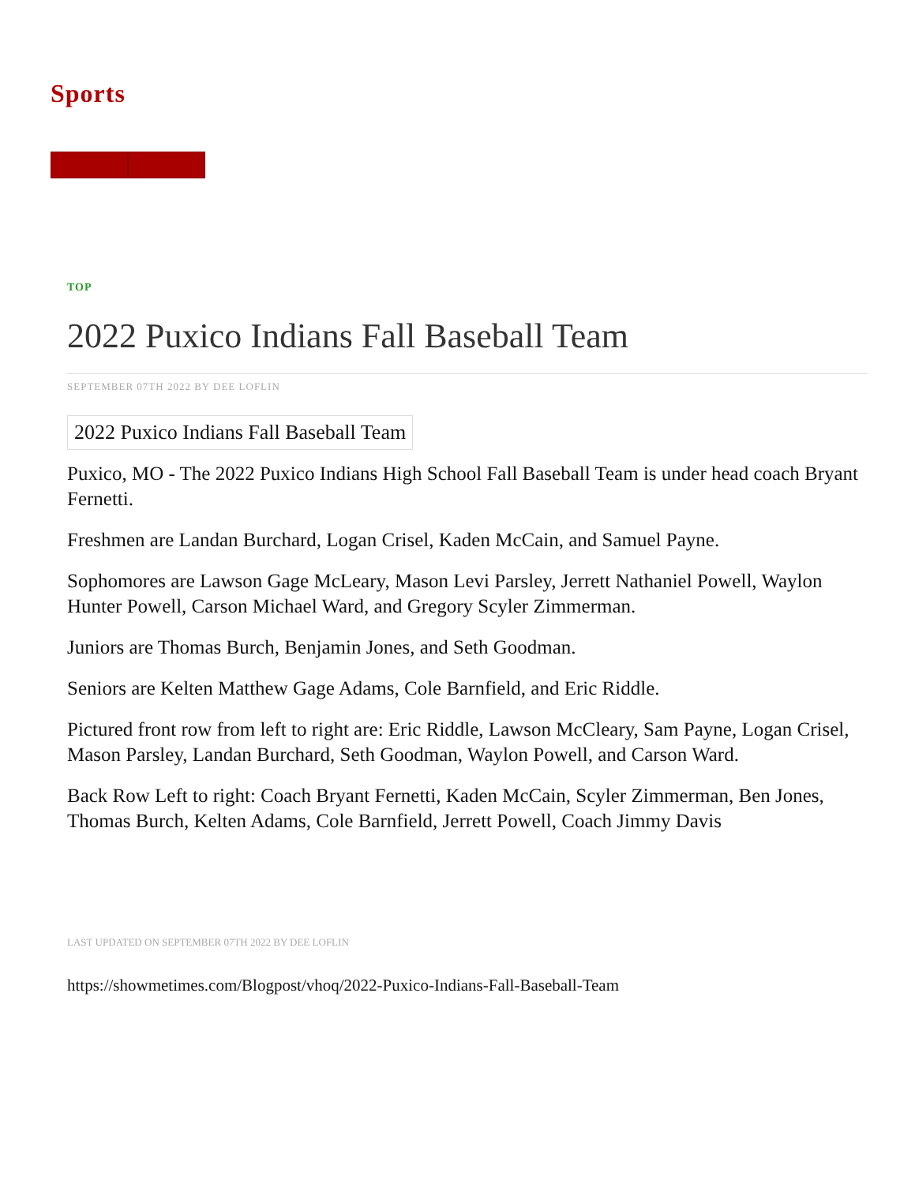Sports
TOP
2022 Puxico Indians Fall Baseball Team
SEPTEMBER 07TH 2022 BY DEE LOFLIN
2022 Puxico Indians Fall Baseball Team
Puxico, MO - The 2022 Puxico Indians High School Fall Baseball Team is under head coach Bryant Fernetti.
Freshmen are Landan Burchard, Logan Crisel, Kaden McCain, and Samuel Payne.
Sophomores are Lawson Gage McLeary, Mason Levi Parsley, Jerrett Nathaniel Powell, Waylon Hunter Powell, Carson Michael Ward, and Gregory Scyler Zimmerman.
Juniors are Thomas Burch, Benjamin Jones, and Seth Goodman.
Seniors are Kelten Matthew Gage Adams, Cole Barnfield, and Eric Riddle.
Pictured front row from left to right are: Eric Riddle, Lawson McCleary, Sam Payne, Logan Crisel, Mason Parsley, Landan Burchard, Seth Goodman, Waylon Powell, and Carson Ward.
Back Row Left to right: Coach Bryant Fernetti, Kaden McCain, Scyler Zimmerman, Ben Jones, Thomas Burch, Kelten Adams, Cole Barnfield, Jerrett Powell, Coach Jimmy Davis
LAST UPDATED ON SEPTEMBER 07TH 2022 BY DEE LOFLIN
https://showmetimes.com/Blogpost/vhoq/2022-Puxico-Indians-Fall-Baseball-Team